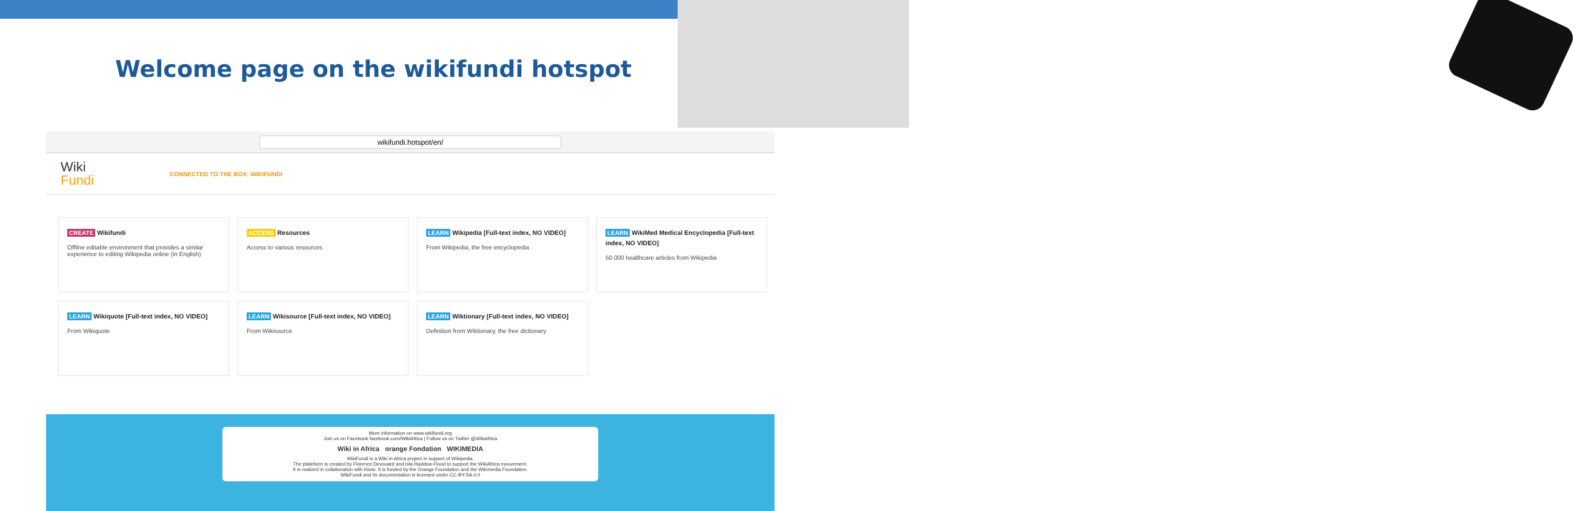Welcome page on the wikifundi hotspot
wikifundi.hotspot/en/
Wiki
Fundi
CONNECTED TO THE BOX: WIKIFUNDI
CREATE Wikifundi
Offline editable environment that provides a similar experience to editing Wikipedia online (in English)
ACCESS Resources
Access to various resources
LEARN Wikipedia [Full-text index, NO VIDEO]
From Wikipedia, the free encyclopedia
LEARN WikiMed Medical Encyclopedia [Full-text index, NO VIDEO]
50.000 healthcare articles from Wikipedia
LEARN Wikiquote [Full-text index, NO VIDEO]
From Wikiquote
LEARN Wikisource [Full-text index, NO VIDEO]
From Wikisource
LEARN Wiktionary [Full-text index, NO VIDEO]
Definition from Wiktionary, the free dictionary
More information on www.wikifundi.org
Join us on Facebook facebook.com/WikiAfrica | Follow us on Twitter @WikiAfrica
Wiki in Africa orange Fondation WIKIMEDIA
WikiFundi is a Wiki in Africa project in support of Wikipedia.
The plateform is created by Florence Devouard and Isla Haddow-Flood to support the WikiAfrica mouvement.
It is realized in collaboration with Kiwix. It is funded by the Orange Foundation and the Wikimedia Foundation.
WikiFundi and its documentation is licensed under CC-BY-SA 4.0